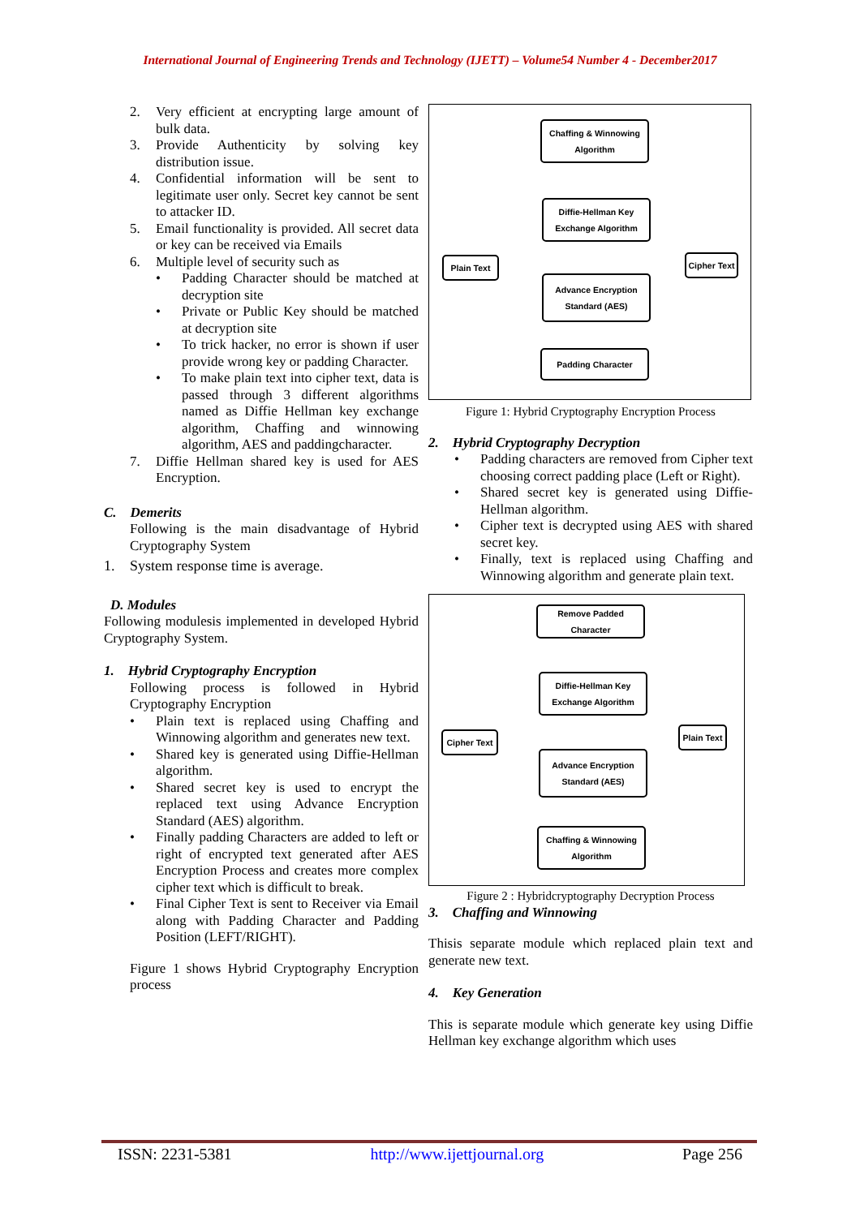International Journal of Engineering Trends and Technology (IJETT) – Volume54 Number 4 - December2017
2. Very efficient at encrypting large amount of bulk data.
3. Provide Authenticity by solving key distribution issue.
4. Confidential information will be sent to legitimate user only. Secret key cannot be sent to attacker ID.
5. Email functionality is provided. All secret data or key can be received via Emails
6. Multiple level of security such as
• Padding Character should be matched at decryption site
• Private or Public Key should be matched at decryption site
• To trick hacker, no error is shown if user provide wrong key or padding Character.
• To make plain text into cipher text, data is passed through 3 different algorithms named as Diffie Hellman key exchange algorithm, Chaffing and winnowing algorithm, AES and paddingcharacter.
7. Diffie Hellman shared key is used for AES Encryption.
C. Demerits
Following is the main disadvantage of Hybrid Cryptography System
1. System response time is average.
D. Modules
Following modulesis implemented in developed Hybrid Cryptography System.
1. Hybrid Cryptography Encryption
Following process is followed in Hybrid Cryptography Encryption
• Plain text is replaced using Chaffing and Winnowing algorithm and generates new text.
• Shared key is generated using Diffie-Hellman algorithm.
• Shared secret key is used to encrypt the replaced text using Advance Encryption Standard (AES) algorithm.
• Finally padding Characters are added to left or right of encrypted text generated after AES Encryption Process and creates more complex cipher text which is difficult to break.
• Final Cipher Text is sent to Receiver via Email along with Padding Character and Padding Position (LEFT/RIGHT).
Figure 1 shows Hybrid Cryptography Encryption process
Chaffing & Winnowing
Algorithm
Diffie-Hellman Key
Exchange Algorithm
Plain Text
Cipher Text
Advance Encryption
Standard (AES)
Padding Character
Figure 1: Hybrid Cryptography Encryption Process
2. Hybrid Cryptography Decryption
• Padding characters are removed from Cipher text choosing correct padding place (Left or Right).
• Shared secret key is generated using Diffie-Hellman algorithm.
• Cipher text is decrypted using AES with shared secret key.
• Finally, text is replaced using Chaffing and Winnowing algorithm and generate plain text.
Remove Padded Character
Diffie-Hellman Key
Exchange Algorithm
Cipher Text
Plain Text
Advance Encryption
Standard (AES)
Chaffing & Winnowing
Algorithm
Figure 2 : Hybridcryptography Decryption Process
3. Chaffing and Winnowing
Thisis separate module which replaced plain text and generate new text.
4. Key Generation
This is separate module which generate key using Diffie Hellman key exchange algorithm which uses
ISSN: 2231-5381 http://www.ijettjournal.org Page 256